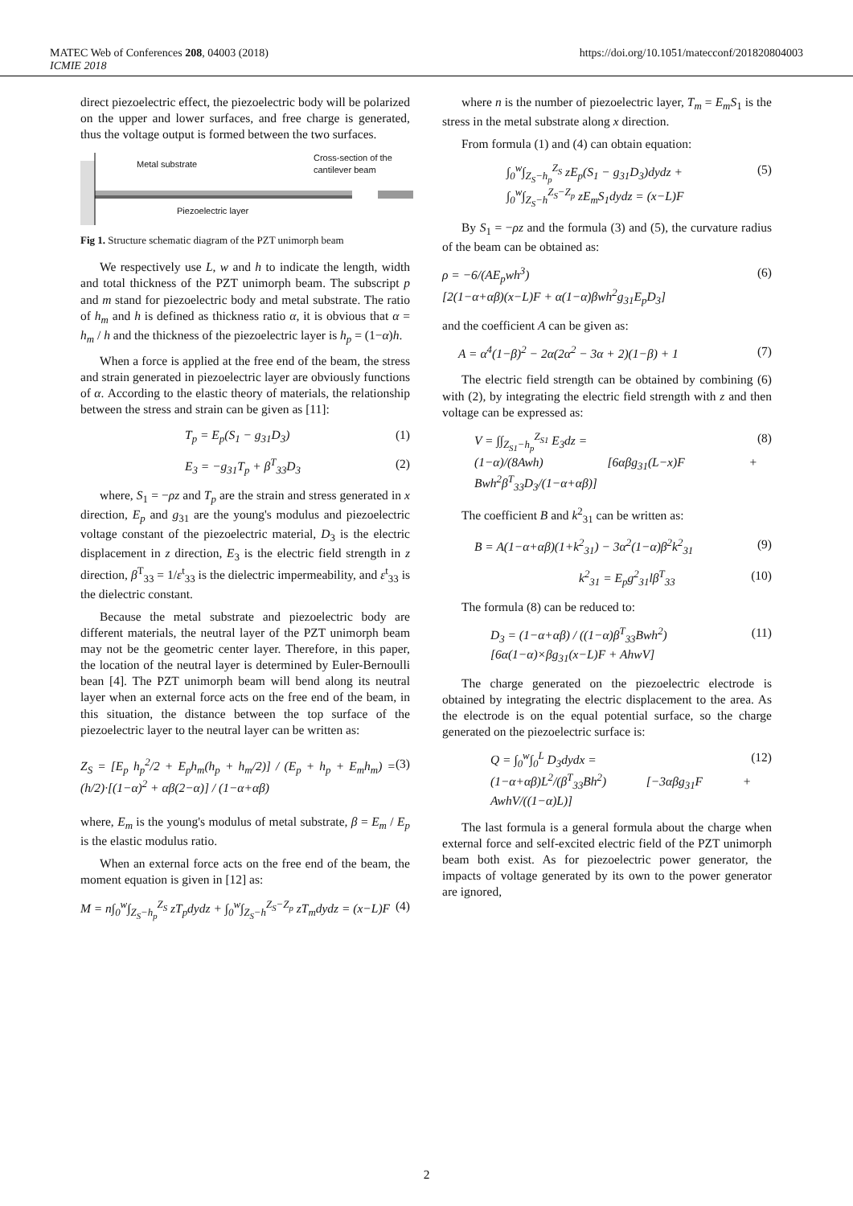MATEC Web of Conferences 208, 04003 (2018) https://doi.org/10.1051/matecconf/201820804003
ICMIE 2018
direct piezoelectric effect, the piezoelectric body will be polarized on the upper and lower surfaces, and free charge is generated, thus the voltage output is formed between the two surfaces.
Metal substrate
Cross-section of the
cantilever beam
Piezoelectric layer
Fig 1. Structure schematic diagram of the PZT unimorph beam
We respectively use L, w and h to indicate the length, width and total thickness of the PZT unimorph beam. The subscript p and m stand for piezoelectric body and metal substrate. The ratio of h<sub>m</sub> and h is defined as thickness ratio α, it is obvious that α = h<sub>m</sub> / h and the thickness of the piezoelectric layer is h<sub>p</sub> = (1−α)h.
When a force is applied at the free end of the beam, the stress and strain generated in piezoelectric layer are obviously functions of α. According to the elastic theory of materials, the relationship between the stress and strain can be given as [11]:
T<sub>p</sub> = E<sub>p</sub>(S<sub>1</sub> − g<sub>31</sub>D<sub>3</sub>) (1)
E<sub>3</sub> = −g<sub>31</sub>T<sub>p</sub> + β<sup>T</sup><sub>33</sub>D<sub>3</sub> (2)
where, S<sub>1</sub> = −ρz and T<sub>p</sub> are the strain and stress generated in x direction, E<sub>p</sub> and g<sub>31</sub> are the young's modulus and piezoelectric voltage constant of the piezoelectric material, D<sub>3</sub> is the electric displacement in z direction, E<sub>3</sub> is the electric field strength in z direction, β<sup>T</sup><sub>33</sub> = 1/ε<sup>t</sup><sub>33</sub> is the dielectric impermeability, and ε<sup>t</sup><sub>33</sub> is the dielectric constant.
Because the metal substrate and piezoelectric body are different materials, the neutral layer of the PZT unimorph beam may not be the geometric center layer. Therefore, in this paper, the location of the neutral layer is determined by Euler-Bernoulli bean [4]. The PZT unimorph beam will bend along its neutral layer when an external force acts on the free end of the beam, in this situation, the distance between the top surface of the piezoelectric layer to the neutral layer can be written as:
Z<sub>S</sub> = [E<sub>p</sub> h<sub>p</sub><sup>2</sup>/2 + E<sub>p</sub>h<sub>m</sub>(h<sub>p</sub> + h<sub>m</sub>/2)] / (E<sub>p</sub> + h<sub>p</sub> + E<sub>m</sub>h<sub>m</sub>) = (h/2)·[(1−α)<sup>2</sup> + αβ(2−α)] / (1−α+αβ) (3)
where, E<sub>m</sub> is the young's modulus of metal substrate, β = E<sub>m</sub> / E<sub>p</sub> is the elastic modulus ratio.
When an external force acts on the free end of the beam, the moment equation is given in [12] as:
M = n∫<sub>0</sub><sup>w</sup>∫<sub>Z<sub>S</sub>−h<sub>p</sub></sub><sup>Z<sub>S</sub></sup> zT<sub>p</sub>dydz + ∫<sub>0</sub><sup>w</sup>∫<sub>Z<sub>S</sub>−h</sub><sup>Z<sub>S</sub>−Z<sub>p</sub></sup> zT<sub>m</sub>dydz = (x−L)F (4)
where n is the number of piezoelectric layer, T<sub>m</sub> = E<sub>m</sub>S<sub>1</sub> is the stress in the metal substrate along x direction.
From formula (1) and (4) can obtain equation:
∫<sub>0</sub><sup>w</sup>∫<sub>Z<sub>S</sub>−h<sub>p</sub></sub><sup>Z<sub>S</sub></sup> zE<sub>p</sub>(S<sub>1</sub> − g<sub>31</sub>D<sub>3</sub>)dydz +
∫<sub>0</sub><sup>w</sup>∫<sub>Z<sub>S</sub>−h</sub><sup>Z<sub>S</sub>−Z<sub>p</sub></sup> zE<sub>m</sub>S<sub>1</sub>dydz = (x−L)F (5)
By S<sub>1</sub> = −ρz and the formula (3) and (5), the curvature radius of the beam can be obtained as:
ρ = −6/(AE<sub>p</sub>wh<sup>3</sup>)
[2(1−α+αβ)(x−L)F + α(1−α)βwh<sup>2</sup>g<sub>31</sub>E<sub>p</sub>D<sub>3</sub>] (6)
and the coefficient A can be given as:
A = α<sup>4</sup>(1−β)<sup>2</sup> − 2α(2α<sup>2</sup> − 3α + 2)(1−β) + 1 (7)
The electric field strength can be obtained by combining (6) with (2), by integrating the electric field strength with z and then voltage can be expressed as:
V = ∫∫<sub>Z<sub>S1</sub>−h<sub>p</sub></sub><sup>Z<sub>S1</sub></sup> E<sub>3</sub>dz =
(1−α)/(8Awh) [6αβg<sub>31</sub>(L−x)F + Bwh<sup>2</sup>β<sup>T</sup><sub>33</sub>D<sub>3</sub>/(1−α+αβ)] (8)
The coefficient B and k<sup>2</sup><sub>31</sub> can be written as:
B = A(1−α+αβ)(1+k<sup>2</sup><sub>31</sub>) − 3α<sup>2</sup>(1−α)β<sup>2</sup>k<sup>2</sup><sub>31</sub> (9)
k<sup>2</sup><sub>31</sub> = E<sub>p</sub>g<sup>2</sup><sub>31</sub>lβ<sup>T</sup><sub>33</sub> (10)
The formula (8) can be reduced to:
D<sub>3</sub> = (1−α+αβ) / ((1−α)β<sup>T</sup><sub>33</sub>Bwh<sup>2</sup>)
[6α(1−α)×βg<sub>31</sub>(x−L)F + AhwV] (11)
The charge generated on the piezoelectric electrode is obtained by integrating the electric displacement to the area. As the electrode is on the equal potential surface, so the charge generated on the piezoelectric surface is:
Q = ∫<sub>0</sub><sup>w</sup>∫<sub>0</sub><sup>L</sup> D<sub>3</sub>dydx =
(1−α+αβ)L<sup>2</sup>/(β<sup>T</sup><sub>33</sub>Bh<sup>2</sup>) [−3αβg<sub>31</sub>F + AwhV/((1−α)L)] (12)
The last formula is a general formula about the charge when external force and self-excited electric field of the PZT unimorph beam both exist. As for piezoelectric power generator, the impacts of voltage generated by its own to the power generator are ignored,
2